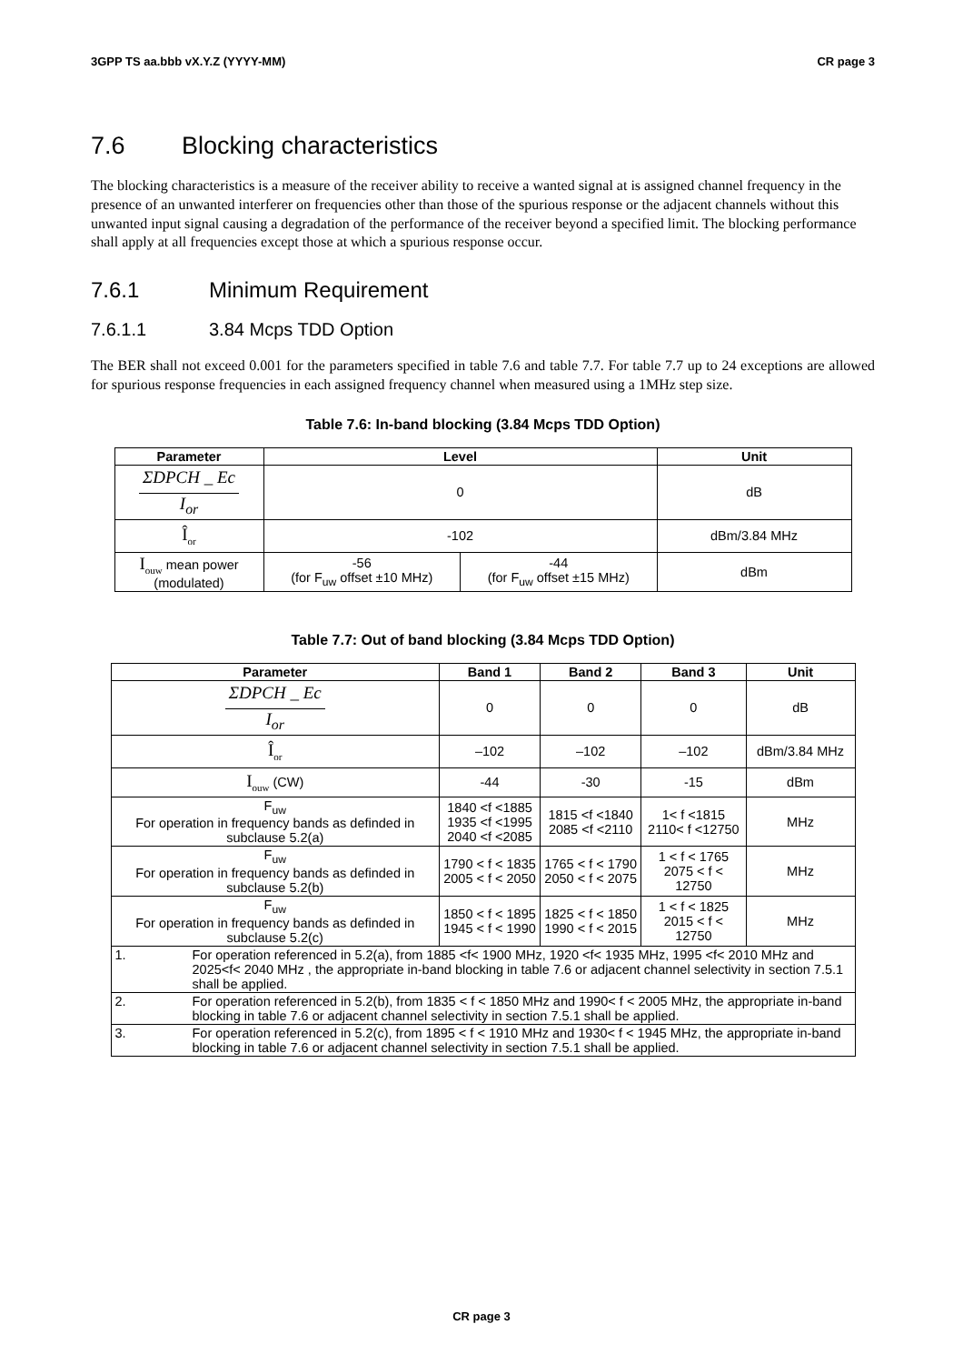3GPP TS aa.bbb vX.Y.Z (YYYY-MM) CR page 3
7.6 Blocking characteristics
The blocking characteristics is a measure of the receiver ability to receive a wanted signal at is assigned channel frequency in the presence of an unwanted interferer on frequencies other than those of the spurious response or the adjacent channels without this unwanted input signal causing a degradation of the performance of the receiver beyond a specified limit. The blocking performance shall apply at all frequencies except those at which a spurious response occur.
7.6.1 Minimum Requirement
7.6.1.1 3.84 Mcps TDD Option
The BER shall not exceed 0.001 for the parameters specified in table 7.6 and table 7.7. For table 7.7 up to 24 exceptions are allowed for spurious response frequencies in each assigned frequency channel when measured using a 1MHz step size.
Table 7.6: In-band blocking (3.84 Mcps TDD Option)
| Parameter | Level | | Unit |
| --- | --- | --- | --- |
| ΣDPCH _ Ec I<sub>or</sub> | 0 | | dB |
| Î<sub>or</sub> | -102 | | dBm/3.84 MHz |
| I<sub>ouw</sub> mean power (modulated) | -56 (for F<sub>uw</sub> offset ±10 MHz) | -44 (for F<sub>uw</sub> offset ±15 MHz) | dBm |
Table 7.7: Out of band blocking (3.84 Mcps TDD Option)
| Parameter | Band 1 | Band 2 | Band 3 | Unit |
| --- | --- | --- | --- | --- |
| ΣDPCH _ Ec I<sub>or</sub> | 0 | 0 | 0 | dB |
| Î<sub>or</sub> | –102 | –102 | –102 | dBm/3.84 MHz |
| I<sub>ouw</sub> (CW) | -44 | -30 | -15 | dBm |
| F<sub>uw</sub> For operation in frequency bands as definded in subclause 5.2(a) | 1840 <f <1885 1935 <f <1995 2040 <f <2085 | 1815 <f <1840 2085 <f <2110 | 1< f <1815 2110< f <12750 | MHz |
| F<sub>uw</sub> For operation in frequency bands as definded in subclause 5.2(b) | 1790 < f < 1835 2005 < f < 2050 | 1765 < f < 1790 2050 < f < 2075 | 1 < f < 1765 2075 < f < 12750 | MHz |
| F<sub>uw</sub> For operation in frequency bands as definded in subclause 5.2(c) | 1850 < f < 1895 1945 < f < 1990 | 1825 < f < 1850 1990 < f < 2015 | 1 < f < 1825 2015 < f < 12750 | MHz |
| 1. For operation referenced in 5.2(a), from 1885 <f< 1900 MHz, 1920 <f< 1935 MHz, 1995 <f< 2010 MHz and 2025<f< 2040 MHz , the appropriate in-band blocking in table 7.6 or adjacent channel selectivity in section 7.5.1 shall be applied. | | | | |
| 2. For operation referenced in 5.2(b), from 1835 < f < 1850 MHz and 1990< f < 2005 MHz, the appropriate in-band blocking in table 7.6 or adjacent channel selectivity in section 7.5.1 shall be applied. | | | | |
| 3. For operation referenced in 5.2(c), from 1895 < f < 1910 MHz and 1930< f < 1945 MHz, the appropriate in-band blocking in table 7.6 or adjacent channel selectivity in section 7.5.1 shall be applied. | | | | |
CR page 3